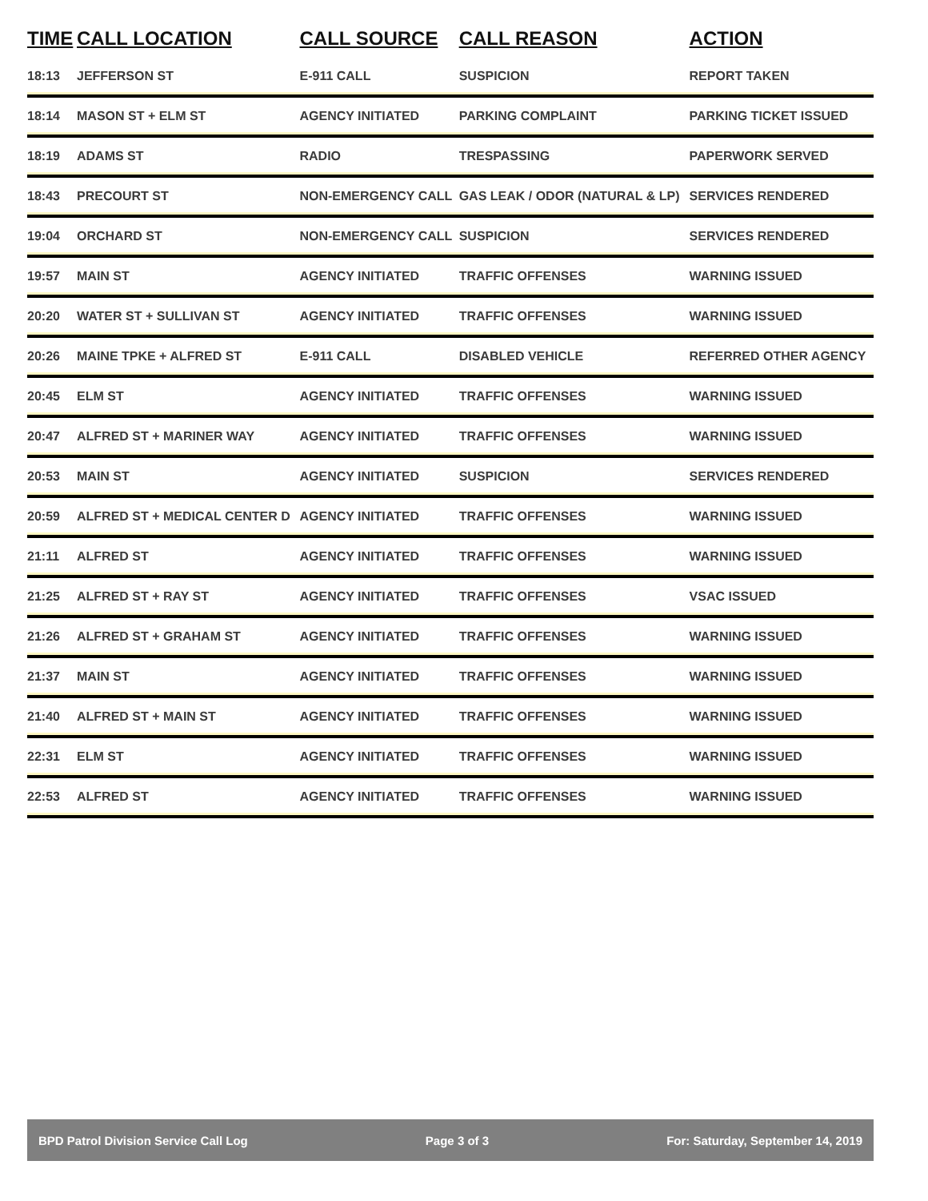| TIME | CALL LOCATION | CALL SOURCE | CALL REASON | ACTION |
| --- | --- | --- | --- | --- |
| 18:13 | JEFFERSON ST | E-911 CALL | SUSPICION | REPORT TAKEN |
| 18:14 | MASON ST + ELM ST | AGENCY INITIATED | PARKING COMPLAINT | PARKING TICKET ISSUED |
| 18:19 | ADAMS ST | RADIO | TRESPASSING | PAPERWORK SERVED |
| 18:43 | PRECOURT ST | NON-EMERGENCY CALL | GAS LEAK / ODOR (NATURAL & LP) | SERVICES RENDERED |
| 19:04 | ORCHARD ST | NON-EMERGENCY CALL | SUSPICION | SERVICES RENDERED |
| 19:57 | MAIN ST | AGENCY INITIATED | TRAFFIC OFFENSES | WARNING ISSUED |
| 20:20 | WATER ST + SULLIVAN ST | AGENCY INITIATED | TRAFFIC OFFENSES | WARNING ISSUED |
| 20:26 | MAINE TPKE + ALFRED ST | E-911 CALL | DISABLED VEHICLE | REFERRED OTHER AGENCY |
| 20:45 | ELM ST | AGENCY INITIATED | TRAFFIC OFFENSES | WARNING ISSUED |
| 20:47 | ALFRED ST + MARINER WAY | AGENCY INITIATED | TRAFFIC OFFENSES | WARNING ISSUED |
| 20:53 | MAIN ST | AGENCY INITIATED | SUSPICION | SERVICES RENDERED |
| 20:59 | ALFRED ST + MEDICAL CENTER D | AGENCY INITIATED | TRAFFIC OFFENSES | WARNING ISSUED |
| 21:11 | ALFRED ST | AGENCY INITIATED | TRAFFIC OFFENSES | WARNING ISSUED |
| 21:25 | ALFRED ST + RAY ST | AGENCY INITIATED | TRAFFIC OFFENSES | VSAC ISSUED |
| 21:26 | ALFRED ST + GRAHAM ST | AGENCY INITIATED | TRAFFIC OFFENSES | WARNING ISSUED |
| 21:37 | MAIN ST | AGENCY INITIATED | TRAFFIC OFFENSES | WARNING ISSUED |
| 21:40 | ALFRED ST + MAIN ST | AGENCY INITIATED | TRAFFIC OFFENSES | WARNING ISSUED |
| 22:31 | ELM ST | AGENCY INITIATED | TRAFFIC OFFENSES | WARNING ISSUED |
| 22:53 | ALFRED ST | AGENCY INITIATED | TRAFFIC OFFENSES | WARNING ISSUED |
BPD Patrol Division Service Call Log Page 3 of 3 For: Saturday, September 14, 2019